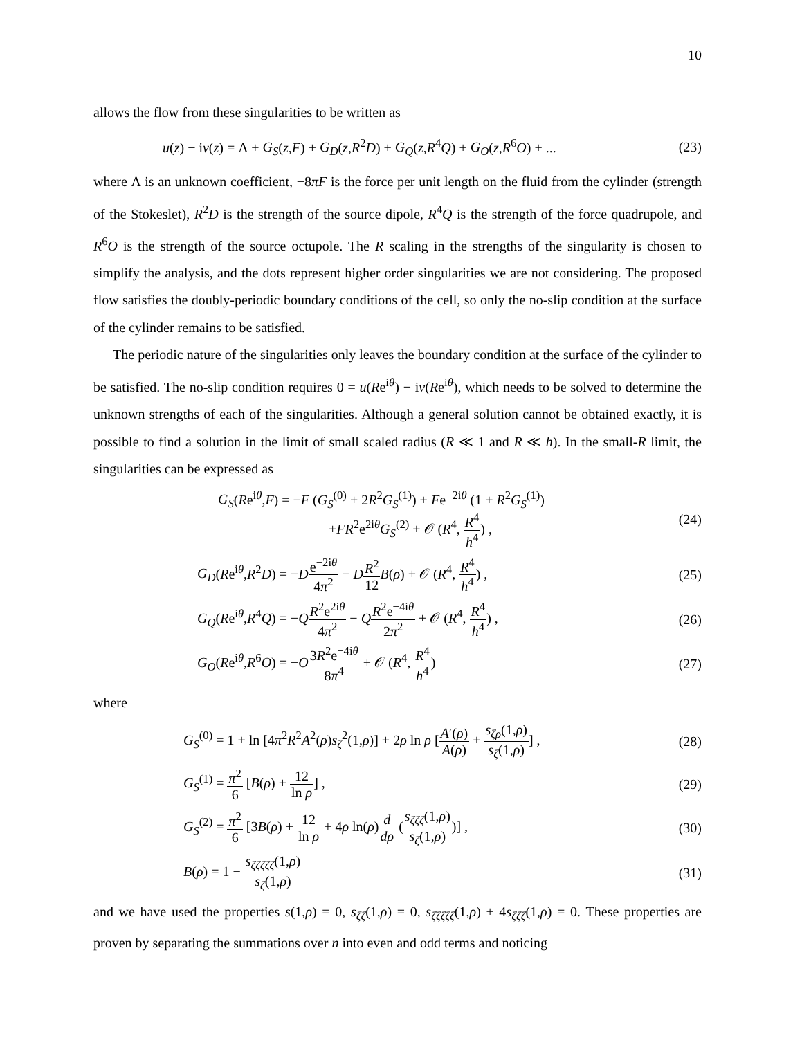10
allows the flow from these singularities to be written as
u(z) − iv(z) = Λ + G<sub>S</sub>(z,F) + G<sub>D</sub>(z,R<sup>2</sup>D) + G<sub>Q</sub>(z,R<sup>4</sup>Q) + G<sub>O</sub>(z,R<sup>6</sup>O) + ...
(23)
where Λ is an unknown coefficient, −8πF is the force per unit length on the fluid from the cylinder (strength of the Stokeslet), R<sup>2</sup>D is the strength of the source dipole, R<sup>4</sup>Q is the strength of the force quadrupole, and R<sup>6</sup>O is the strength of the source octupole. The R scaling in the strengths of the singularity is chosen to simplify the analysis, and the dots represent higher order singularities we are not considering. The proposed flow satisfies the doubly-periodic boundary conditions of the cell, so only the no-slip condition at the surface of the cylinder remains to be satisfied.
The periodic nature of the singularities only leaves the boundary condition at the surface of the cylinder to be satisfied. The no-slip condition requires 0 = u(Re<sup>iθ</sup>) − iv(Re<sup>iθ</sup>), which needs to be solved to determine the unknown strengths of each of the singularities. Although a general solution cannot be obtained exactly, it is possible to find a solution in the limit of small scaled radius (R ≪ 1 and R ≪ h). In the small-R limit, the singularities can be expressed as
G<sub>S</sub>(Re<sup>iθ</sup>,F) = −F (G<sub>S</sub><sup>(0)</sup> + 2R<sup>2</sup>G<sub>S</sub><sup>(1)</sup>) + Fe<sup>−2iθ</sup> (1 + R<sup>2</sup>G<sub>S</sub><sup>(1)</sup>)
+FR<sup>2</sup>e<sup>2iθ</sup>G<sub>S</sub><sup>(2)</sup> + 𝒪 (R<sup>4</sup>, R<sup>4</sup> h<sup>4</sup>) ,
(24)
G<sub>D</sub>(Re<sup>iθ</sup>,R<sup>2</sup>D) = −De<sup>−2iθ</sup> 4π<sup>2</sup> − DR<sup>2</sup> 12 B(ρ) + 𝒪 (R<sup>4</sup>, R<sup>4</sup> h<sup>4</sup>) ,
(25)
G<sub>Q</sub>(Re<sup>iθ</sup>,R<sup>4</sup>Q) = −QR<sup>2</sup>e<sup>2iθ</sup> 4π<sup>2</sup> − QR<sup>2</sup>e<sup>−4iθ</sup> 2π<sup>2</sup> + 𝒪 (R<sup>4</sup>, R<sup>4</sup> h<sup>4</sup>) ,
(26)
G<sub>O</sub>(Re<sup>iθ</sup>,R<sup>6</sup>O) = −O 3R<sup>2</sup>e<sup>−4iθ</sup> 8π<sup>4</sup> + 𝒪 (R<sup>4</sup>, R<sup>4</sup> h<sup>4</sup>)
(27)
where
G<sub>S</sub><sup>(0)</sup> = 1 + ln [4π<sup>2</sup>R<sup>2</sup>A<sup>2</sup>(ρ)s<sub>ζ</sub><sup>2</sup>(1,ρ)] + 2ρ ln ρ [A′(ρ) A(ρ) + s<sub>ζρ</sub>(1,ρ) s<sub>ζ</sub>(1,ρ)] ,
(28)
G<sub>S</sub><sup>(1)</sup> = π<sup>2</sup> 6 [B(ρ) + 12 ln ρ] ,
(29)
G<sub>S</sub><sup>(2)</sup> = π<sup>2</sup> 6 [3B(ρ) + 12 ln ρ + 4ρ ln(ρ)d dρ (s<sub>ζζζ</sub>(1,ρ) s<sub>ζ</sub>(1,ρ))] ,
(30)
B(ρ) = 1 − s<sub>ζζζζζ</sub>(1,ρ) s<sub>ζ</sub>(1,ρ) (31)
and we have used the properties s(1,ρ) = 0, s<sub>ζζ</sub>(1,ρ) = 0, s<sub>ζζζζζ</sub>(1,ρ) + 4s<sub>ζζζ</sub>(1,ρ) = 0. These properties are proven by separating the summations over n into even and odd terms and noticing